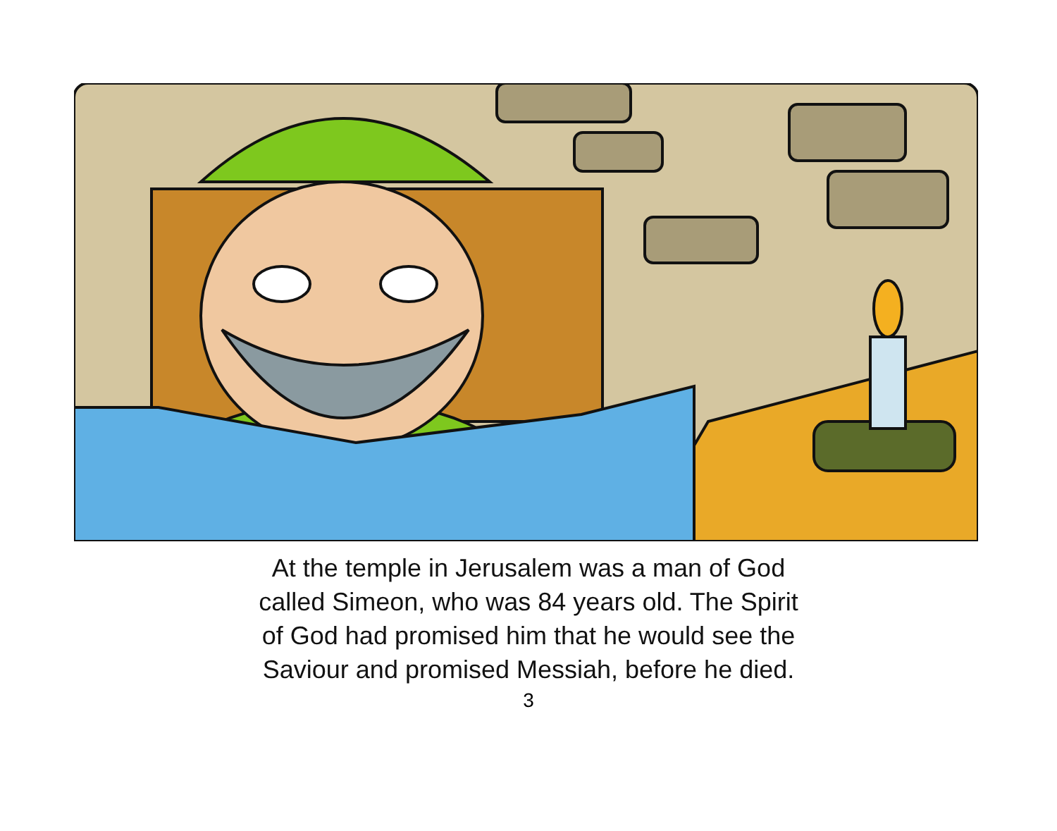At the temple in Jerusalem was a man of God
called Simeon, who was 84 years old. The Spirit
of God had promised him that he would see the
Saviour and promised Messiah, before he died.
3